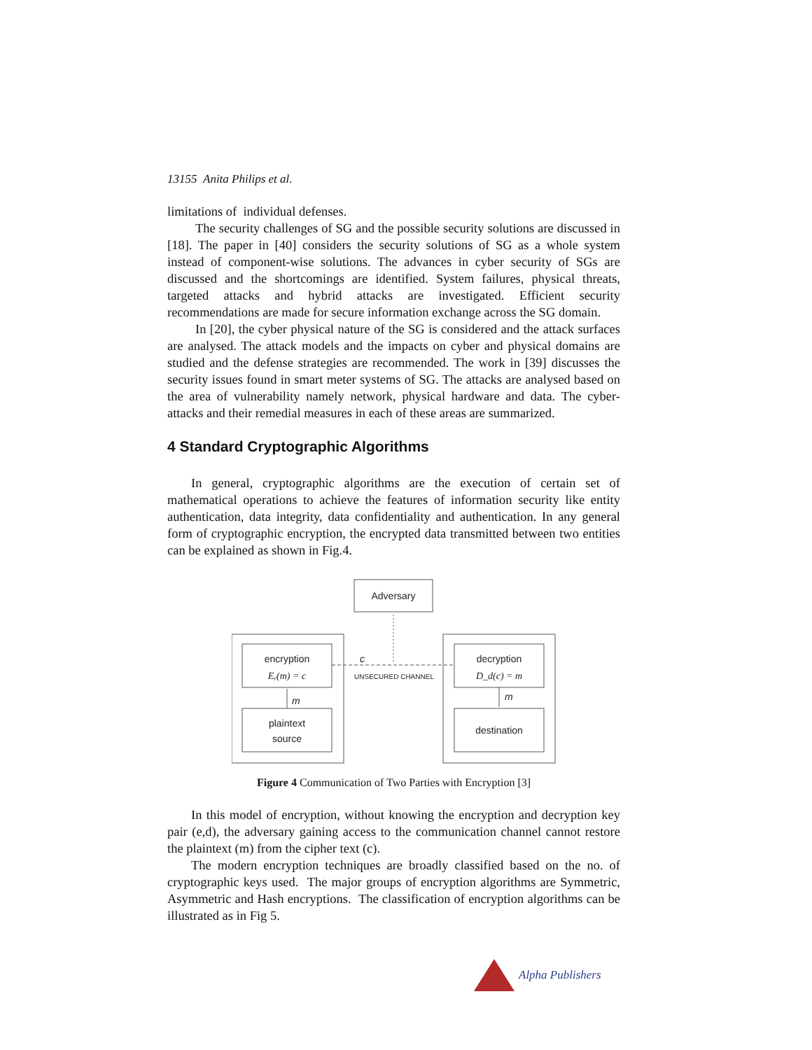13155 Anita Philips et al.
limitations of individual defenses.
The security challenges of SG and the possible security solutions are discussed in [18]. The paper in [40] considers the security solutions of SG as a whole system instead of component-wise solutions. The advances in cyber security of SGs are discussed and the shortcomings are identified. System failures, physical threats, targeted attacks and hybrid attacks are investigated. Efficient security recommendations are made for secure information exchange across the SG domain.
In [20], the cyber physical nature of the SG is considered and the attack surfaces are analysed. The attack models and the impacts on cyber and physical domains are studied and the defense strategies are recommended. The work in [39] discusses the security issues found in smart meter systems of SG. The attacks are analysed based on the area of vulnerability namely network, physical hardware and data. The cyber-attacks and their remedial measures in each of these areas are summarized.
4 Standard Cryptographic Algorithms
In general, cryptographic algorithms are the execution of certain set of mathematical operations to achieve the features of information security like entity authentication, data integrity, data confidentiality and authentication. In any general form of cryptographic encryption, the encrypted data transmitted between two entities can be explained as shown in Fig.4.
Adversary
encryption
Eₑ(m) = c
plaintext
source
decryption
D_d(c) = m
destination
c
UNSECURED CHANNEL
m
m
Figure 4 Communication of Two Parties with Encryption [3]
In this model of encryption, without knowing the encryption and decryption key pair (e,d), the adversary gaining access to the communication channel cannot restore the plaintext (m) from the cipher text (c).
The modern encryption techniques are broadly classified based on the no. of cryptographic keys used. The major groups of encryption algorithms are Symmetric, Asymmetric and Hash encryptions. The classification of encryption algorithms can be illustrated as in Fig 5.
Alpha Publishers